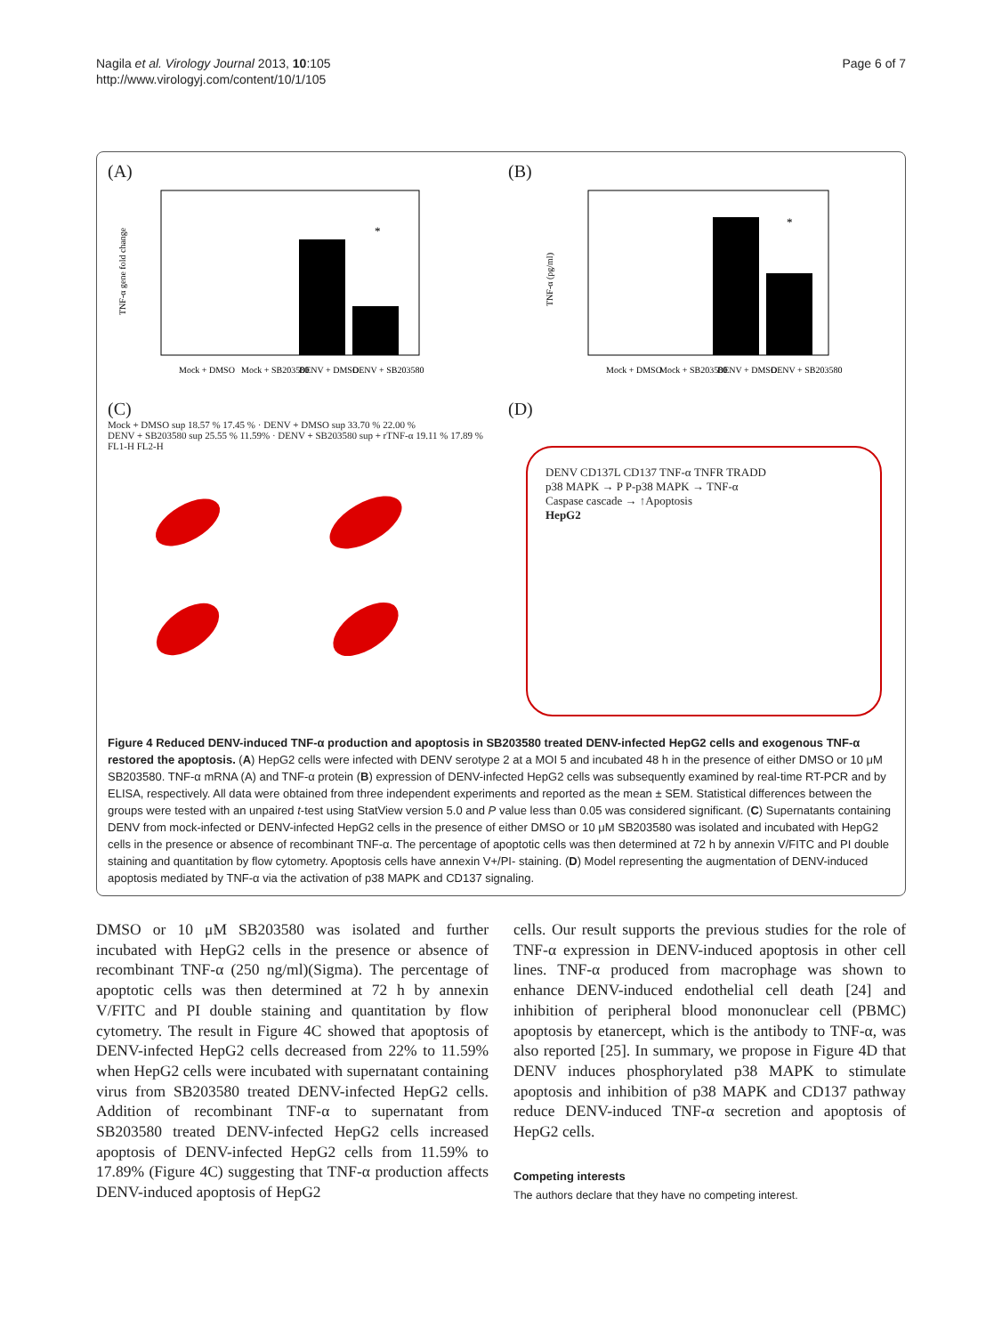Nagila et al. Virology Journal 2013, 10:105
http://www.virologyj.com/content/10/1/105
Page 6 of 7
(A)
*
Mock + DMSO
Mock + SB203580
DENV + DMSO
DENV + SB203580
TNF-α gene fold change
(C)
Mock + DMSO sup 18.57 % 17.45 % · DENV + DMSO sup 33.70 % 22.00 %
DENV + SB203580 sup 25.55 % 11.59% · DENV + SB203580 sup + rTNF-α 19.11 % 17.89 %
FL1-H FL2-H
(B)
*
Mock + DMSO
Mock + SB203580
DENV + DMSO
DENV + SB203580
TNF-α (pg/ml)
(D)
DENV CD137L CD137 TNF-α TNFR TRADD
p38 MAPK → P P-p38 MAPK → TNF-α
Caspase cascade → ↑Apoptosis
HepG2
Figure 4 Reduced DENV-induced TNF-α production and apoptosis in SB203580 treated DENV-infected HepG2 cells and exogenous TNF-α restored the apoptosis. (A) HepG2 cells were infected with DENV serotype 2 at a MOI 5 and incubated 48 h in the presence of either DMSO or 10 μM SB203580. TNF-α mRNA (A) and TNF-α protein (B) expression of DENV-infected HepG2 cells was subsequently examined by real-time RT-PCR and by ELISA, respectively. All data were obtained from three independent experiments and reported as the mean ± SEM. Statistical differences between the groups were tested with an unpaired t-test using StatView version 5.0 and P value less than 0.05 was considered significant. (C) Supernatants containing DENV from mock-infected or DENV-infected HepG2 cells in the presence of either DMSO or 10 μM SB203580 was isolated and incubated with HepG2 cells in the presence or absence of recombinant TNF-α. The percentage of apoptotic cells was then determined at 72 h by annexin V/FITC and PI double staining and quantitation by flow cytometry. Apoptosis cells have annexin V+/PI- staining. (D) Model representing the augmentation of DENV-induced apoptosis mediated by TNF-α via the activation of p38 MAPK and CD137 signaling.
DMSO or 10 μM SB203580 was isolated and further incubated with HepG2 cells in the presence or absence of recombinant TNF-α (250 ng/ml)(Sigma). The percentage of apoptotic cells was then determined at 72 h by annexin V/FITC and PI double staining and quantitation by flow cytometry. The result in Figure 4C showed that apoptosis of DENV-infected HepG2 cells decreased from 22% to 11.59% when HepG2 cells were incubated with supernatant containing virus from SB203580 treated DENV-infected HepG2 cells. Addition of recombinant TNF-α to supernatant from SB203580 treated DENV-infected HepG2 cells increased apoptosis of DENV-infected HepG2 cells from 11.59% to 17.89% (Figure 4C) suggesting that TNF-α production affects DENV-induced apoptosis of HepG2
cells. Our result supports the previous studies for the role of TNF-α expression in DENV-induced apoptosis in other cell lines. TNF-α produced from macrophage was shown to enhance DENV-induced endothelial cell death [24] and inhibition of peripheral blood mononuclear cell (PBMC) apoptosis by etanercept, which is the antibody to TNF-α, was also reported [25]. In summary, we propose in Figure 4D that DENV induces phosphorylated p38 MAPK to stimulate apoptosis and inhibition of p38 MAPK and CD137 pathway reduce DENV-induced TNF-α secretion and apoptosis of HepG2 cells.
Competing interests
The authors declare that they have no competing interest.